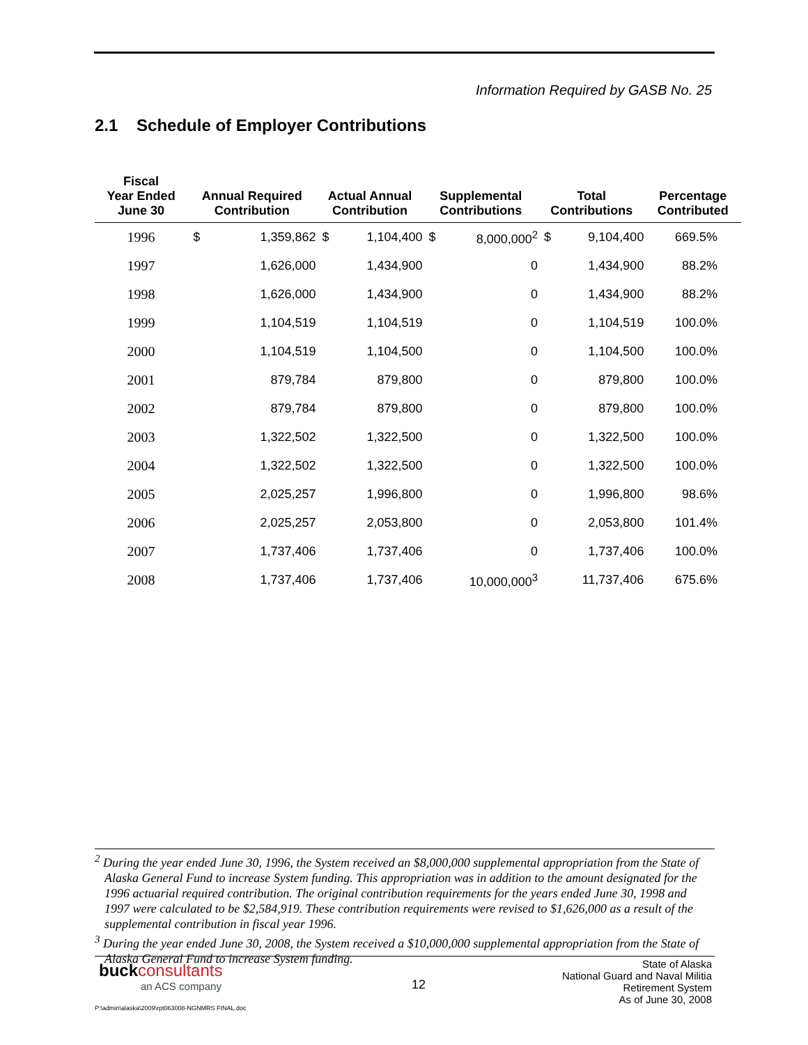Information Required by GASB No. 25
2.1 Schedule of Employer Contributions
| Fiscal Year Ended June 30 | Annual Required Contribution | | Actual Annual Contribution | | Supplemental Contributions | | Total Contributions | | Percentage Contributed |
| --- | --- | --- | --- | --- | --- | --- | --- | --- | --- |
| 1996 | $ | 1,359,862 | $ | 1,104,400 | $ | 8,000,000<sup>2</sup> | $ | 9,104,400 | 669.5% |
| 1997 | | 1,626,000 | | 1,434,900 | | 0 | | 1,434,900 | 88.2% |
| 1998 | | 1,626,000 | | 1,434,900 | | 0 | | 1,434,900 | 88.2% |
| 1999 | | 1,104,519 | | 1,104,519 | | 0 | | 1,104,519 | 100.0% |
| 2000 | | 1,104,519 | | 1,104,500 | | 0 | | 1,104,500 | 100.0% |
| 2001 | | 879,784 | | 879,800 | | 0 | | 879,800 | 100.0% |
| 2002 | | 879,784 | | 879,800 | | 0 | | 879,800 | 100.0% |
| 2003 | | 1,322,502 | | 1,322,500 | | 0 | | 1,322,500 | 100.0% |
| 2004 | | 1,322,502 | | 1,322,500 | | 0 | | 1,322,500 | 100.0% |
| 2005 | | 2,025,257 | | 1,996,800 | | 0 | | 1,996,800 | 98.6% |
| 2006 | | 2,025,257 | | 2,053,800 | | 0 | | 2,053,800 | 101.4% |
| 2007 | | 1,737,406 | | 1,737,406 | | 0 | | 1,737,406 | 100.0% |
| 2008 | | 1,737,406 | | 1,737,406 | | 10,000,000<sup>3</sup> | | 11,737,406 | 675.6% |
<sup>2</sup> During the year ended June 30, 1996, the System received an $8,000,000 supplemental appropriation from the State of Alaska General Fund to increase System funding. This appropriation was in addition to the amount designated for the 1996 actuarial required contribution. The original contribution requirements for the years ended June 30, 1998 and 1997 were calculated to be $2,584,919. These contribution requirements were revised to $1,626,000 as a result of the supplemental contribution in fiscal year 1996.
<sup>3</sup> During the year ended June 30, 2008, the System received a $10,000,000 supplemental appropriation from the State of Alaska General Fund to increase System funding.
buckconsultants
an ACS company
12
State of Alaska
National Guard and Naval Militia
Retirement System
As of June 30, 2008
P:\admin\alaska\2009\rpt063008-NGNMRS FINAL.doc